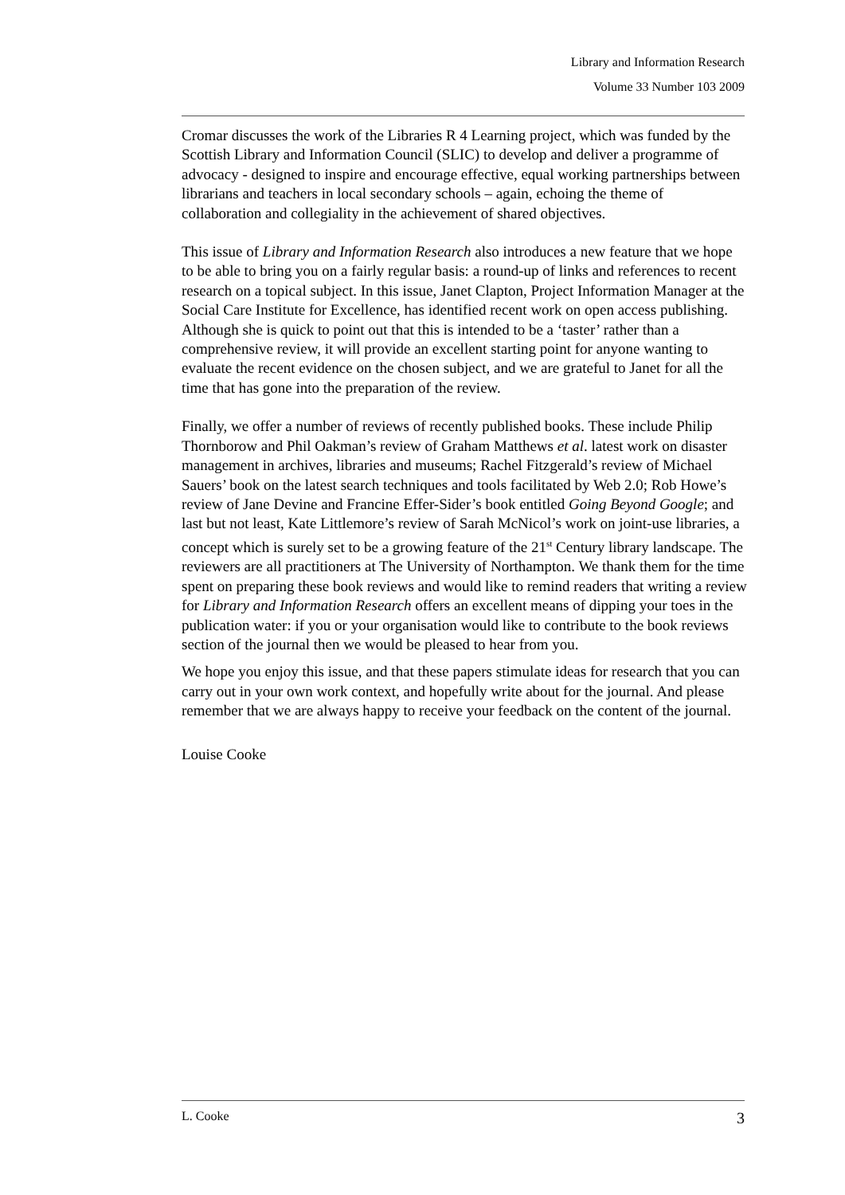Library and Information Research
Volume 33 Number 103 2009
Cromar discusses the work of the Libraries R 4 Learning project, which was funded by the Scottish Library and Information Council (SLIC) to develop and deliver a programme of advocacy - designed to inspire and encourage effective, equal working partnerships between librarians and teachers in local secondary schools – again, echoing the theme of collaboration and collegiality in the achievement of shared objectives.
This issue of Library and Information Research also introduces a new feature that we hope to be able to bring you on a fairly regular basis: a round-up of links and references to recent research on a topical subject. In this issue, Janet Clapton, Project Information Manager at the Social Care Institute for Excellence, has identified recent work on open access publishing. Although she is quick to point out that this is intended to be a ‘taster’ rather than a comprehensive review, it will provide an excellent starting point for anyone wanting to evaluate the recent evidence on the chosen subject, and we are grateful to Janet for all the time that has gone into the preparation of the review.
Finally, we offer a number of reviews of recently published books. These include Philip Thornborow and Phil Oakman’s review of Graham Matthews et al. latest work on disaster management in archives, libraries and museums; Rachel Fitzgerald’s review of Michael Sauers’ book on the latest search techniques and tools facilitated by Web 2.0; Rob Howe’s review of Jane Devine and Francine Effer-Sider’s book entitled Going Beyond Google; and last but not least, Kate Littlemore’s review of Sarah McNicol’s work on joint-use libraries, a concept which is surely set to be a growing feature of the 21<sup>st</sup> Century library landscape. The reviewers are all practitioners at The University of Northampton. We thank them for the time spent on preparing these book reviews and would like to remind readers that writing a review for Library and Information Research offers an excellent means of dipping your toes in the publication water: if you or your organisation would like to contribute to the book reviews section of the journal then we would be pleased to hear from you.
We hope you enjoy this issue, and that these papers stimulate ideas for research that you can carry out in your own work context, and hopefully write about for the journal. And please remember that we are always happy to receive your feedback on the content of the journal.
Louise Cooke
L. Cooke 3